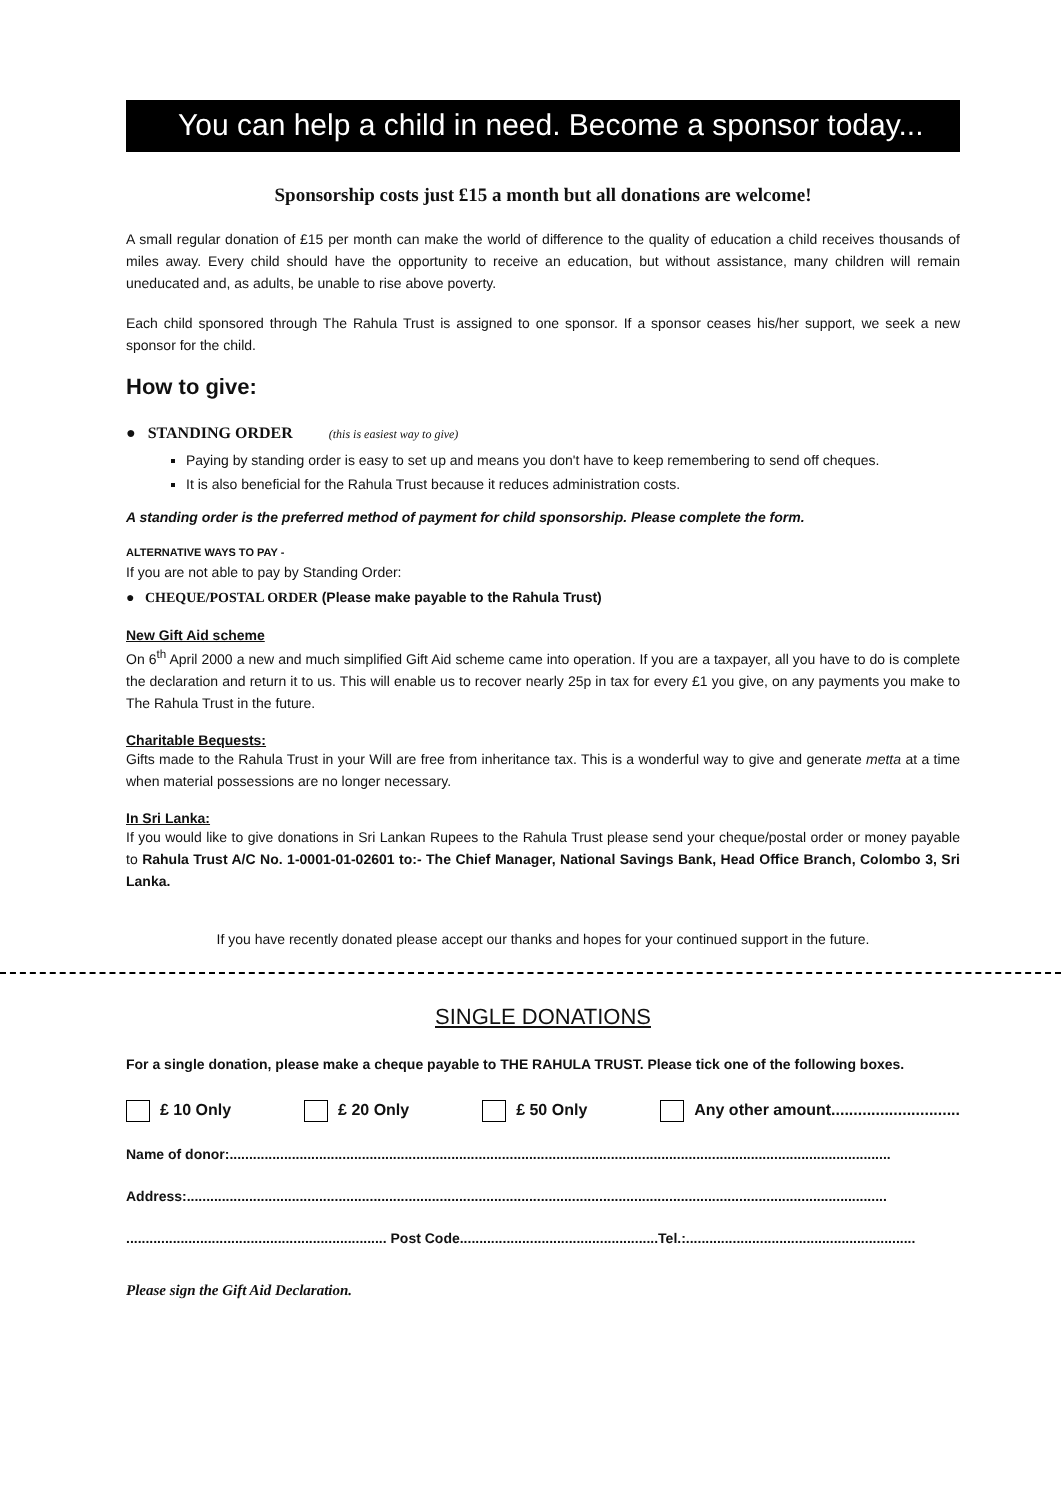You can help a child in need. Become a sponsor today...
Sponsorship costs just £15 a month but all donations are welcome!
A small regular donation of £15 per month can make the world of difference to the quality of education a child receives thousands of miles away. Every child should have the opportunity to receive an education, but without assistance, many children will remain uneducated and, as adults, be unable to rise above poverty.
Each child sponsored through The Rahula Trust is assigned to one sponsor. If a sponsor ceases his/her support, we seek a new sponsor for the child.
How to give:
● STANDING ORDER (this is easiest way to give)
Paying by standing order is easy to set up and means you don't have to keep remembering to send off cheques.
It is also beneficial for the Rahula Trust because it reduces administration costs.
A standing order is the preferred method of payment for child sponsorship. Please complete the form.
ALTERNATIVE WAYS TO PAY -
If you are not able to pay by Standing Order:
● CHEQUE/POSTAL ORDER (Please make payable to the Rahula Trust)
New Gift Aid scheme
On 6<sup>th</sup> April 2000 a new and much simplified Gift Aid scheme came into operation. If you are a taxpayer, all you have to do is complete the declaration and return it to us. This will enable us to recover nearly 25p in tax for every £1 you give, on any payments you make to The Rahula Trust in the future.
Charitable Bequests:
Gifts made to the Rahula Trust in your Will are free from inheritance tax. This is a wonderful way to give and generate metta at a time when material possessions are no longer necessary.
In Sri Lanka:
If you would like to give donations in Sri Lankan Rupees to the Rahula Trust please send your cheque/postal order or money payable to Rahula Trust A/C No. 1-0001-01-02601 to:- The Chief Manager, National Savings Bank, Head Office Branch, Colombo 3, Sri Lanka.
If you have recently donated please accept our thanks and hopes for your continued support in the future.
SINGLE DONATIONS
For a single donation, please make a cheque payable to THE RAHULA TRUST. Please tick one of the following boxes.
£ 10 Only £ 20 Only £ 50 Only Any other amount.............................
Name of donor:..........................................................................................................................................................................
Address:....................................................................................................................................................................................
................................................................... Post Code...................................................Tel.:...........................................................
Please sign the Gift Aid Declaration.